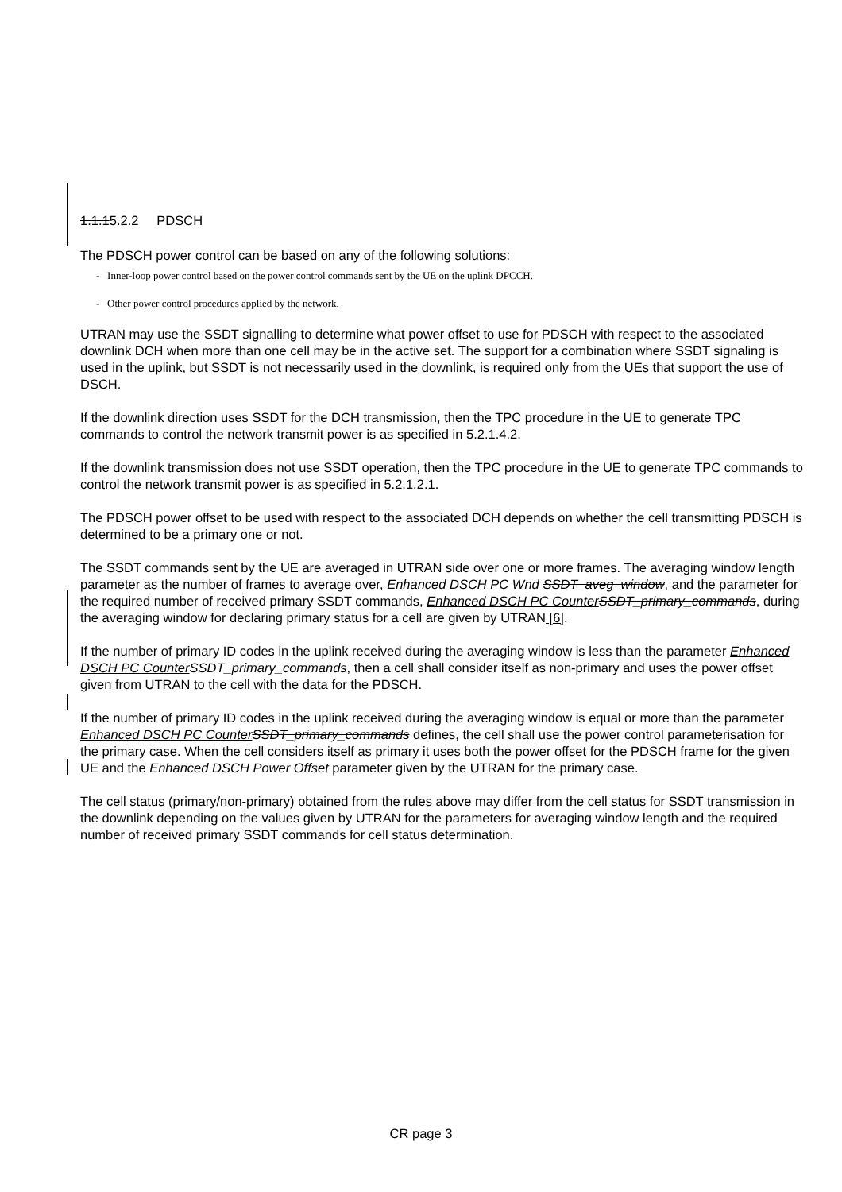1.1.15.2.2 PDSCH
The PDSCH power control can be based on any of the following solutions:
- Inner-loop power control based on the power control commands sent by the UE on the uplink DPCCH.
- Other power control procedures applied by the network.
UTRAN may use the SSDT signalling to determine what power offset to use for PDSCH with respect to the associated downlink DCH when more than one cell may be in the active set. The support for a combination where SSDT signaling is used in the uplink, but SSDT is not necessarily used in the downlink, is required only from the UEs that support the use of DSCH.
If the downlink direction uses SSDT for the DCH transmission, then the TPC procedure in the UE to generate TPC commands to control the network transmit power is as specified in 5.2.1.4.2.
If the downlink transmission does not use SSDT operation, then the TPC procedure in the UE to generate TPC commands to control the network transmit power is as specified in 5.2.1.2.1.
The PDSCH power offset to be used with respect to the associated DCH depends on whether the cell transmitting PDSCH is determined to be a primary one or not.
The SSDT commands sent by the UE are averaged in UTRAN side over one or more frames. The averaging window length parameter as the number of frames to average over, Enhanced DSCH PC Wnd SSDT_aveg_window, and the parameter for the required number of received primary SSDT commands, Enhanced DSCH PC Counter SSDT_primary_commands, during the averaging window for declaring primary status for a cell are given by UTRAN [6].
If the number of primary ID codes in the uplink received during the averaging window is less than the parameter Enhanced DSCH PC Counter SSDT_primary_commands, then a cell shall consider itself as non-primary and uses the power offset given from UTRAN to the cell with the data for the PDSCH.
If the number of primary ID codes in the uplink received during the averaging window is equal or more than the parameter Enhanced DSCH PC Counter SSDT_primary_commands defines, the cell shall use the power control parameterisation for the primary case. When the cell considers itself as primary it uses both the power offset for the PDSCH frame for the given UE and the Enhanced DSCH Power Offset parameter given by the UTRAN for the primary case.
The cell status (primary/non-primary) obtained from the rules above may differ from the cell status for SSDT transmission in the downlink depending on the values given by UTRAN for the parameters for averaging window length and the required number of received primary SSDT commands for cell status determination.
CR page 3